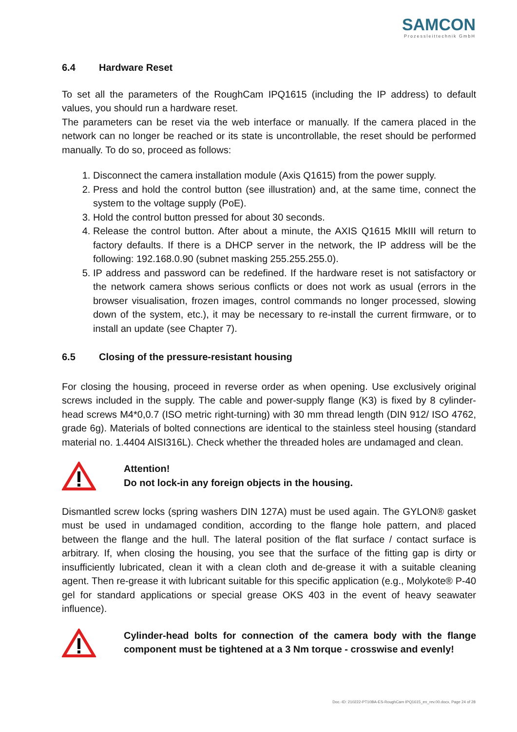SAMCON
Prozessleittechnik GmbH
6.4 Hardware Reset
To set all the parameters of the RoughCam IPQ1615 (including the IP address) to default values, you should run a hardware reset.
The parameters can be reset via the web interface or manually. If the camera placed in the network can no longer be reached or its state is uncontrollable, the reset should be performed manually. To do so, proceed as follows:
1. Disconnect the camera installation module (Axis Q1615) from the power supply.
2. Press and hold the control button (see illustration) and, at the same time, connect the system to the voltage supply (PoE).
3. Hold the control button pressed for about 30 seconds.
4. Release the control button. After about a minute, the AXIS Q1615 MkIII will return to factory defaults. If there is a DHCP server in the network, the IP address will be the following: 192.168.0.90 (subnet masking 255.255.255.0).
5. IP address and password can be redefined. If the hardware reset is not satisfactory or the network camera shows serious conflicts or does not work as usual (errors in the browser visualisation, frozen images, control commands no longer processed, slowing down of the system, etc.), it may be necessary to re-install the current firmware, or to install an update (see Chapter 7).
6.5 Closing of the pressure-resistant housing
For closing the housing, proceed in reverse order as when opening. Use exclusively original screws included in the supply. The cable and power-supply flange (K3) is fixed by 8 cylinder-head screws M4*0,0.7 (ISO metric right-turning) with 30 mm thread length (DIN 912/ ISO 4762, grade 6g). Materials of bolted connections are identical to the stainless steel housing (standard material no. 1.4404 AISI316L). Check whether the threaded holes are undamaged and clean.
Attention!
Do not lock-in any foreign objects in the housing.
Dismantled screw locks (spring washers DIN 127A) must be used again. The GYLON® gasket must be used in undamaged condition, according to the flange hole pattern, and placed between the flange and the hull. The lateral position of the flat surface / contact surface is arbitrary. If, when closing the housing, you see that the surface of the fitting gap is dirty or insufficiently lubricated, clean it with a clean cloth and de-grease it with a suitable cleaning agent. Then re-grease it with lubricant suitable for this specific application (e.g., Molykote® P-40 gel for standard applications or special grease OKS 403 in the event of heavy seawater influence).
Cylinder-head bolts for connection of the camera body with the flange component must be tightened at a 3 Nm torque - crosswise and evenly!
Doc.-ID: 210222-PT10BA-ES-RoughCam IPQ1615_en_rev.00.docx, Page 24 of 28